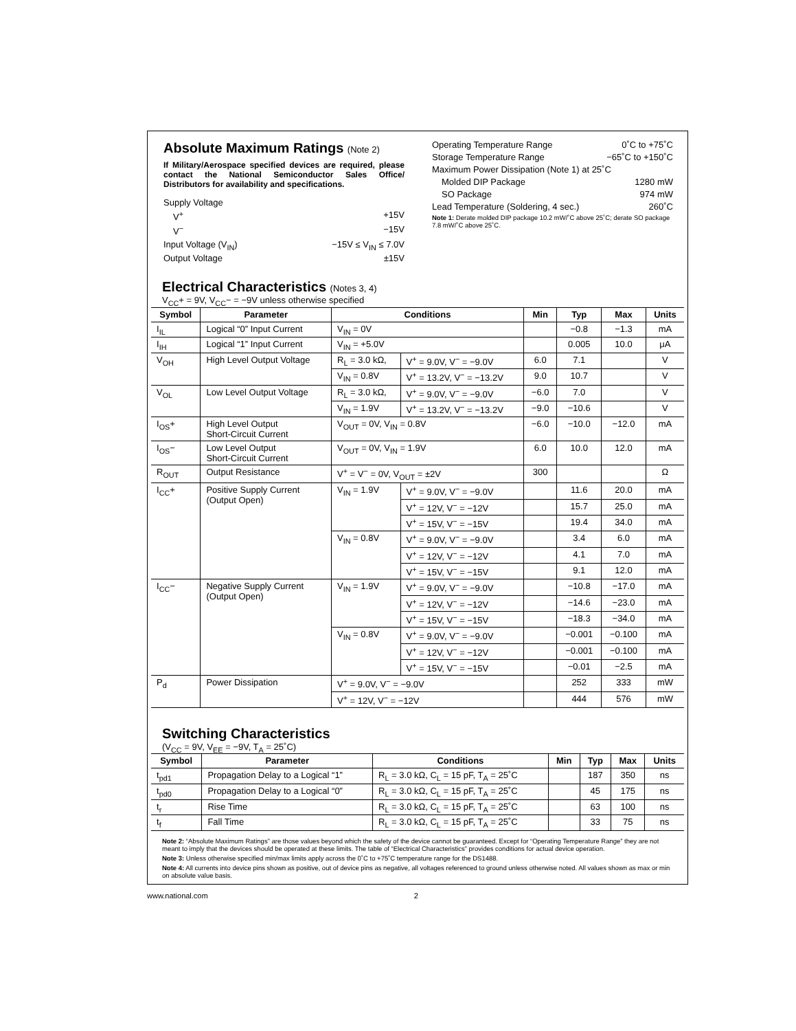Absolute Maximum Ratings (Note 2)
If Military/Aerospace specified devices are required, please contact the National Semiconductor Sales Office/ Distributors for availability and specifications.
Supply Voltage
V<sup>+</sup> +15V
V<sup>−</sup> −15V
Input Voltage (V<sub>IN</sub>) −15V ≤ V<sub>IN</sub> ≤ 7.0V
Output Voltage ±15V
Operating Temperature Range 0˚C to +75˚C
Storage Temperature Range −65˚C to +150˚C
Maximum Power Dissipation (Note 1) at 25˚C
Molded DIP Package 1280 mW
SO Package 974 mW
Lead Temperature (Soldering, 4 sec.) 260˚C
Note 1: Derate molded DIP package 10.2 mW/˚C above 25˚C; derate SO package 7.8 mW/˚C above 25˚C.
Electrical Characteristics (Notes 3, 4)
V<sub>CC</sub>+ = 9V, V<sub>CC</sub>− = −9V unless otherwise specified
| Symbol | Parameter | Conditions | | Min | Typ | Max | Units |
| --- | --- | --- | --- | --- | --- | --- | --- |
| I<sub>IL</sub> | Logical “0” Input Current | V<sub>IN</sub> = 0V | | | −0.8 | −1.3 | mA |
| I<sub>IH</sub> | Logical “1” Input Current | V<sub>IN</sub> = +5.0V | | | 0.005 | 10.0 | μA |
| V<sub>OH</sub> | High Level Output Voltage | R<sub>L</sub> = 3.0 kΩ, | V<sup>+</sup> = 9.0V, V<sup>−</sup> = −9.0V | 6.0 | 7.1 | | V |
| | | V<sub>IN</sub> = 0.8V | V<sup>+</sup> = 13.2V, V<sup>−</sup> = −13.2V | 9.0 | 10.7 | | V |
| V<sub>OL</sub> | Low Level Output Voltage | R<sub>L</sub> = 3.0 kΩ, | V<sup>+</sup> = 9.0V, V<sup>−</sup> = −9.0V | −6.0 | 7.0 | | V |
| | | V<sub>IN</sub> = 1.9V | V<sup>+</sup> = 13.2V, V<sup>−</sup> = −13.2V | −9.0 | −10.6 | | V |
| I<sub>OS</sub>+ | High Level Output Short-Circuit Current | V<sub>OUT</sub> = 0V, V<sub>IN</sub> = 0.8V | | −6.0 | −10.0 | −12.0 | mA |
| I<sub>OS</sub>− | Low Level Output Short-Circuit Current | V<sub>OUT</sub> = 0V, V<sub>IN</sub> = 1.9V | | 6.0 | 10.0 | 12.0 | mA |
| R<sub>OUT</sub> | Output Resistance | V<sup>+</sup> = V<sup>−</sup> = 0V, V<sub>OUT</sub> = ±2V | | 300 | | | Ω |
| I<sub>CC</sub>+ | Positive Supply Current (Output Open) | V<sub>IN</sub> = 1.9V | V<sup>+</sup> = 9.0V, V<sup>−</sup> = −9.0V | | 11.6 | 20.0 | mA |
| | | | V<sup>+</sup> = 12V, V<sup>−</sup> = −12V | | 15.7 | 25.0 | mA |
| | | | V<sup>+</sup> = 15V, V<sup>−</sup> = −15V | | 19.4 | 34.0 | mA |
| | | V<sub>IN</sub> = 0.8V | V<sup>+</sup> = 9.0V, V<sup>−</sup> = −9.0V | | 3.4 | 6.0 | mA |
| | | | V<sup>+</sup> = 12V, V<sup>−</sup> = −12V | | 4.1 | 7.0 | mA |
| | | | V<sup>+</sup> = 15V, V<sup>−</sup> = −15V | | 9.1 | 12.0 | mA |
| I<sub>CC</sub>− | Negative Supply Current (Output Open) | V<sub>IN</sub> = 1.9V | V<sup>+</sup> = 9.0V, V<sup>−</sup> = −9.0V | | −10.8 | −17.0 | mA |
| | | | V<sup>+</sup> = 12V, V<sup>−</sup> = −12V | | −14.6 | −23.0 | mA |
| | | | V<sup>+</sup> = 15V, V<sup>−</sup> = −15V | | −18.3 | −34.0 | mA |
| | | V<sub>IN</sub> = 0.8V | V<sup>+</sup> = 9.0V, V<sup>−</sup> = −9.0V | | −0.001 | −0.100 | mA |
| | | | V<sup>+</sup> = 12V, V<sup>−</sup> = −12V | | −0.001 | −0.100 | mA |
| | | | V<sup>+</sup> = 15V, V<sup>−</sup> = −15V | | −0.01 | −2.5 | mA |
| P<sub>d</sub> | Power Dissipation | V<sup>+</sup> = 9.0V, V<sup>−</sup> = −9.0V | | | 252 | 333 | mW |
| | | V<sup>+</sup> = 12V, V<sup>−</sup> = −12V | | | 444 | 576 | mW |
Switching Characteristics
(V<sub>CC</sub> = 9V, V<sub>EE</sub> = −9V, T<sub>A</sub> = 25˚C)
| Symbol | Parameter | Conditions | Min | Typ | Max | Units |
| --- | --- | --- | --- | --- | --- | --- |
| t<sub>pd1</sub> | Propagation Delay to a Logical “1” | R<sub>L</sub> = 3.0 kΩ, C<sub>L</sub> = 15 pF, T<sub>A</sub> = 25˚C | | 187 | 350 | ns |
| t<sub>pd0</sub> | Propagation Delay to a Logical “0” | R<sub>L</sub> = 3.0 kΩ, C<sub>L</sub> = 15 pF, T<sub>A</sub> = 25˚C | | 45 | 175 | ns |
| t<sub>r</sub> | Rise Time | R<sub>L</sub> = 3.0 kΩ, C<sub>L</sub> = 15 pF, T<sub>A</sub> = 25˚C | | 63 | 100 | ns |
| t<sub>f</sub> | Fall Time | R<sub>L</sub> = 3.0 kΩ, C<sub>L</sub> = 15 pF, T<sub>A</sub> = 25˚C | | 33 | 75 | ns |
Note 2: “Absolute Maximum Ratings” are those values beyond which the safety of the device cannot be guaranteed. Except for “Operating Temperature Range” they are not meant to imply that the devices should be operated at these limits. The table of “Electrical Characteristics” provides conditions for actual device operation.
Note 3: Unless otherwise specified min/max limits apply across the 0˚C to +75˚C temperature range for the DS1488.
Note 4: All currents into device pins shown as positive, out of device pins as negative, all voltages referenced to ground unless otherwise noted. All values shown as max or min on absolute value basis.
www.national.com 2